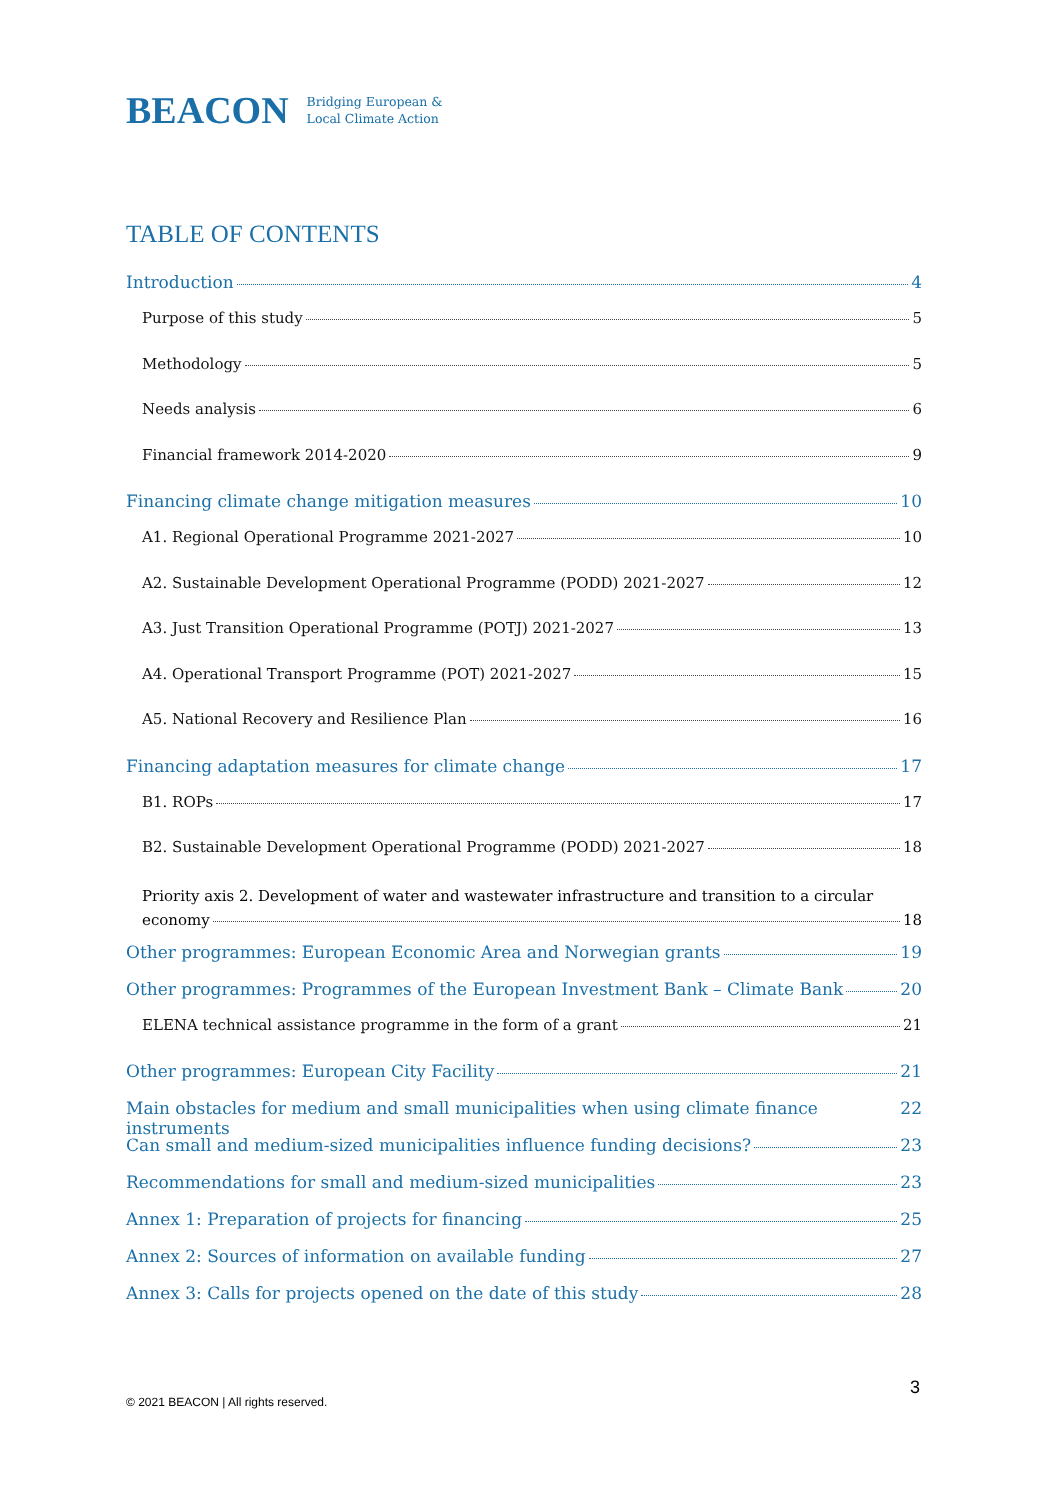BEACON Bridging European &
Local Climate Action
TABLE OF CONTENTS
Introduction 4
Purpose of this study 5
Methodology 5
Needs analysis 6
Financial framework 2014-2020 9
Financing climate change mitigation measures 10
A1. Regional Operational Programme 2021-2027 10
A2. Sustainable Development Operational Programme (PODD) 2021-2027 12
A3. Just Transition Operational Programme (POTJ) 2021-2027 13
A4. Operational Transport Programme (POT) 2021-2027 15
A5. National Recovery and Resilience Plan 16
Financing adaptation measures for climate change 17
B1. ROPs 17
B2. Sustainable Development Operational Programme (PODD) 2021-2027 18
Priority axis 2. Development of water and wastewater infrastructure and transition to a circular
economy 18
Other programmes: European Economic Area and Norwegian grants 19
Other programmes: Programmes of the European Investment Bank – Climate Bank 20
ELENA technical assistance programme in the form of a grant 21
Other programmes: European City Facility 21
Main obstacles for medium and small municipalities when using climate finance instruments 22
Can small and medium-sized municipalities influence funding decisions? 23
Recommendations for small and medium-sized municipalities 23
Annex 1: Preparation of projects for financing 25
Annex 2: Sources of information on available funding 27
Annex 3: Calls for projects opened on the date of this study 28
3
© 2021 BEACON | All rights reserved.